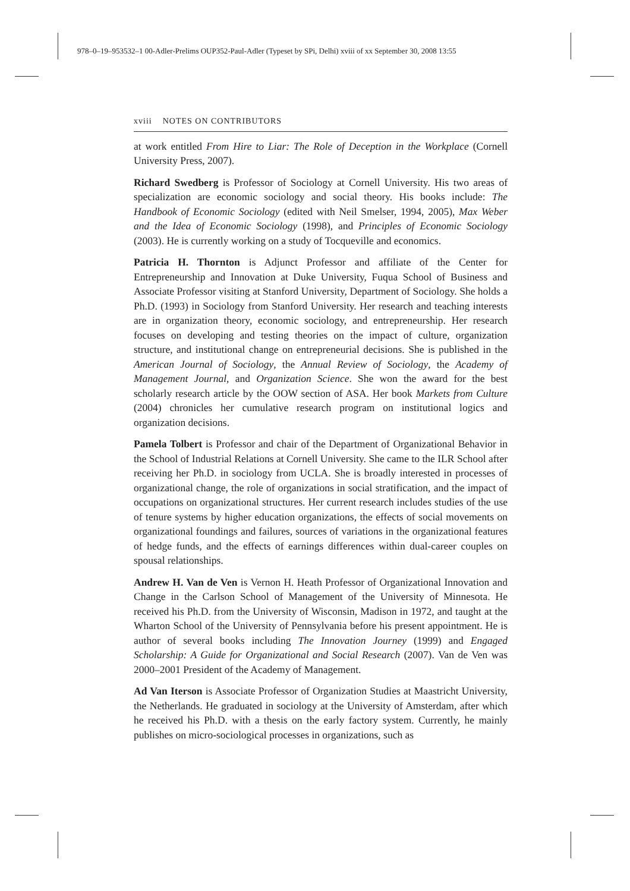978–0–19–953532–1 00-Adler-Prelims OUP352-Paul-Adler (Typeset by SPi, Delhi) xviii of xx September 30, 2008 13:55
xviii NOTES ON CONTRIBUTORS
at work entitled From Hire to Liar: The Role of Deception in the Workplace (Cornell University Press, 2007).
Richard Swedberg is Professor of Sociology at Cornell University. His two areas of specialization are economic sociology and social theory. His books include: The Handbook of Economic Sociology (edited with Neil Smelser, 1994, 2005), Max Weber and the Idea of Economic Sociology (1998), and Principles of Economic Sociology (2003). He is currently working on a study of Tocqueville and economics.
Patricia H. Thornton is Adjunct Professor and affiliate of the Center for Entrepreneurship and Innovation at Duke University, Fuqua School of Business and Associate Professor visiting at Stanford University, Department of Sociology. She holds a Ph.D. (1993) in Sociology from Stanford University. Her research and teaching interests are in organization theory, economic sociology, and entrepreneurship. Her research focuses on developing and testing theories on the impact of culture, organization structure, and institutional change on entrepreneurial decisions. She is published in the American Journal of Sociology, the Annual Review of Sociology, the Academy of Management Journal, and Organization Science. She won the award for the best scholarly research article by the OOW section of ASA. Her book Markets from Culture (2004) chronicles her cumulative research program on institutional logics and organization decisions.
Pamela Tolbert is Professor and chair of the Department of Organizational Behavior in the School of Industrial Relations at Cornell University. She came to the ILR School after receiving her Ph.D. in sociology from UCLA. She is broadly interested in processes of organizational change, the role of organizations in social stratification, and the impact of occupations on organizational structures. Her current research includes studies of the use of tenure systems by higher education organizations, the effects of social movements on organizational foundings and failures, sources of variations in the organizational features of hedge funds, and the effects of earnings differences within dual-career couples on spousal relationships.
Andrew H. Van de Ven is Vernon H. Heath Professor of Organizational Innovation and Change in the Carlson School of Management of the University of Minnesota. He received his Ph.D. from the University of Wisconsin, Madison in 1972, and taught at the Wharton School of the University of Pennsylvania before his present appointment. He is author of several books including The Innovation Journey (1999) and Engaged Scholarship: A Guide for Organizational and Social Research (2007). Van de Ven was 2000–2001 President of the Academy of Management.
Ad Van Iterson is Associate Professor of Organization Studies at Maastricht University, the Netherlands. He graduated in sociology at the University of Amsterdam, after which he received his Ph.D. with a thesis on the early factory system. Currently, he mainly publishes on micro-sociological processes in organizations, such as